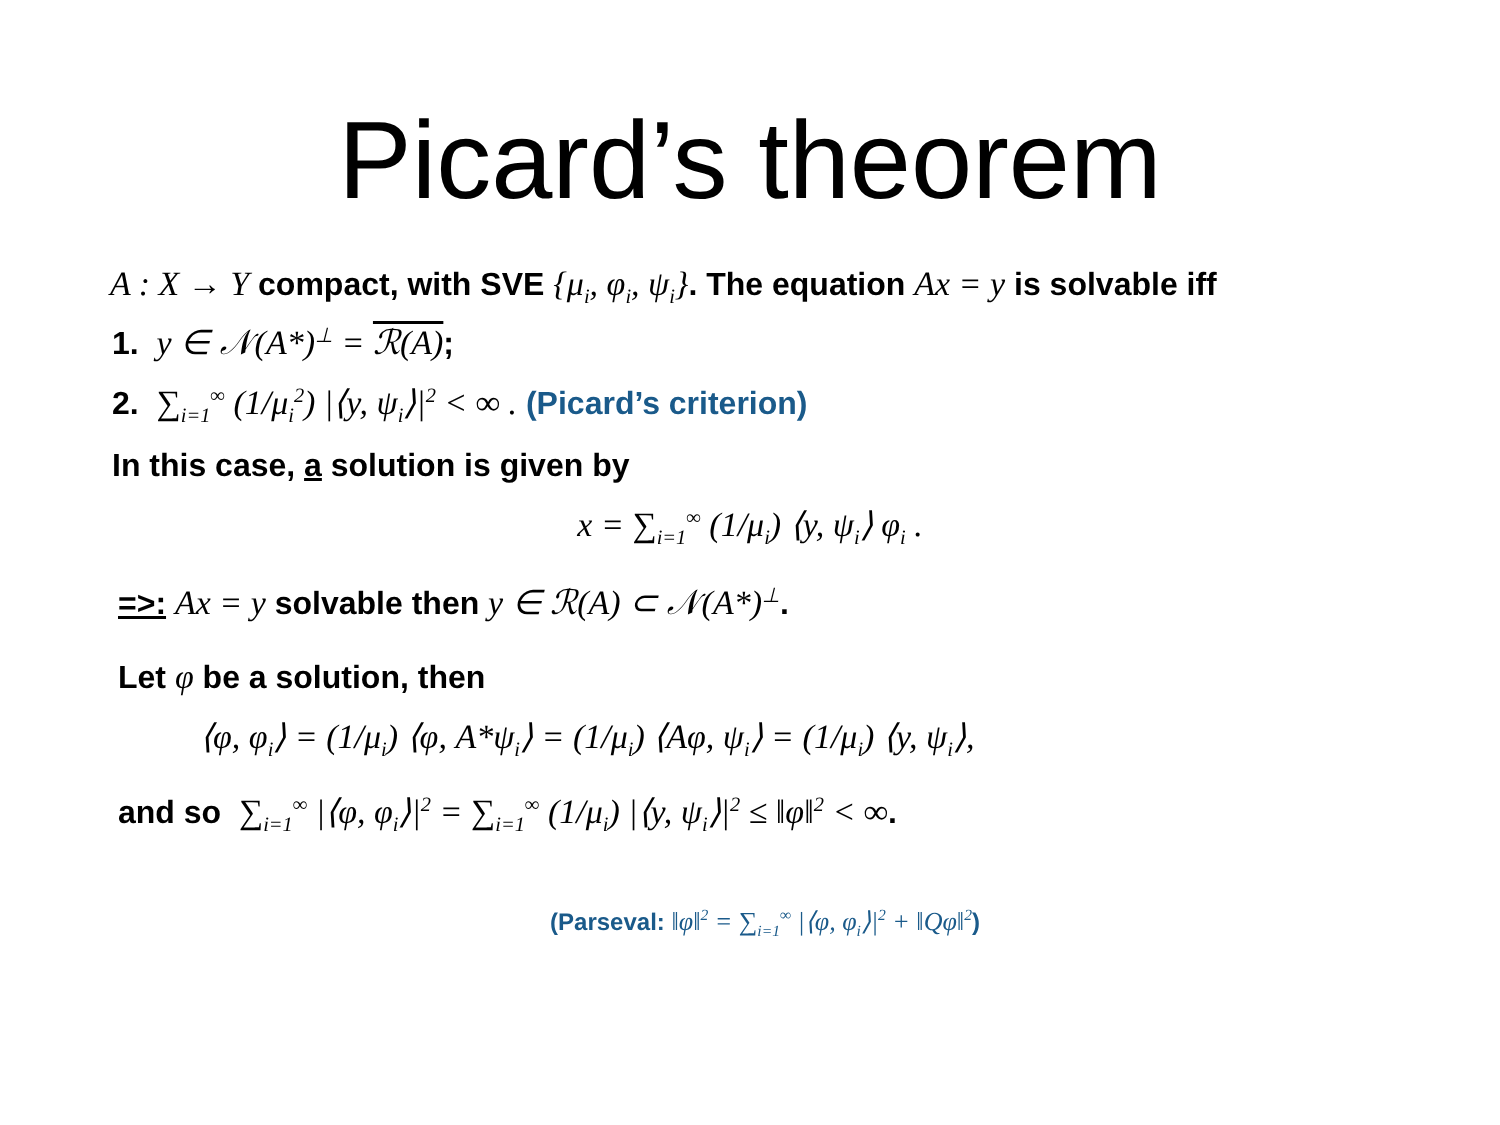Picard’s theorem
A : X → Y compact, with SVE {μ<sub>i</sub>, φ<sub>i</sub>, ψ<sub>i</sub>}. The equation Ax = y is solvable iff
1. y ∈ 𝒩(A*)<sup>⊥</sup> = ℛ(A);
2. ∑<sub>i=1</sub><sup>∞</sup> (1/μ<sub>i</sub><sup>2</sup>) |⟨y, ψ<sub>i</sub>⟩|<sup>2</sup> < ∞ . (Picard’s criterion)
In this case, a solution is given by
x = ∑<sub>i=1</sub><sup>∞</sup> (1/μ<sub>i</sub>) ⟨y, ψ<sub>i</sub>⟩ φ<sub>i</sub> .
=>: Ax = y solvable then y ∈ ℛ(A) ⊂ 𝒩(A*)<sup>⊥</sup>.
Let φ be a solution, then
⟨φ, φ<sub>i</sub>⟩ = (1/μ<sub>i</sub>) ⟨φ, A*ψ<sub>i</sub>⟩ = (1/μ<sub>i</sub>) ⟨Aφ, ψ<sub>i</sub>⟩ = (1/μ<sub>i</sub>) ⟨y, ψ<sub>i</sub>⟩,
and so ∑<sub>i=1</sub><sup>∞</sup> |⟨φ, φ<sub>i</sub>⟩|<sup>2</sup> = ∑<sub>i=1</sub><sup>∞</sup> (1/μ<sub>i</sub>) |⟨y, ψ<sub>i</sub>⟩|<sup>2</sup> ≤ ‖φ‖<sup>2</sup> < ∞.
(Parseval: ‖φ‖<sup>2</sup> = ∑<sub>i=1</sub><sup>∞</sup> |⟨φ, φ<sub>i</sub>⟩|<sup>2</sup> + ‖Qφ‖<sup>2</sup>)